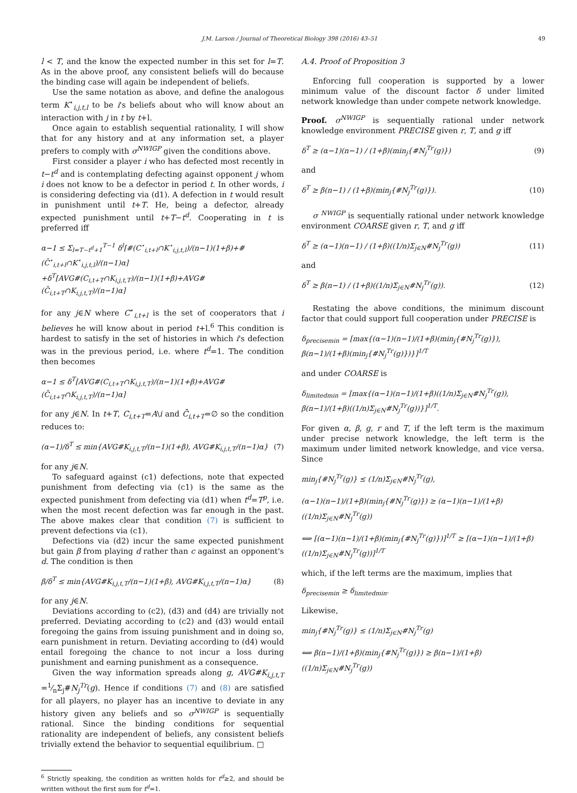J.M. Larson / Journal of Theoretical Biology 398 (2016) 43–51 49
l < T, and the know the expected number in this set for l=T. As in the above proof, any consistent beliefs will do because the binding case will again be independent of beliefs.
Use the same notation as above, and define the analogous term K<sup>⋆</sup><sub>i,j,t,l</sub> to be i's beliefs about who will know about an interaction with j in t by t+l.
Once again to establish sequential rationality, I will show that for any history and at any information set, a player prefers to comply with σ<sup>NWIGP</sup> given the conditions above.
First consider a player i who has defected most recently in t−t<sup>d</sup> and is contemplating defecting against opponent j whom i does not know to be a defector in period t. In other words, i is considering defecting via (d1). A defection in t would result in punishment until t+T. He, being a defector, already expected punishment until t+T−t<sup>d</sup>. Cooperating in t is preferred iff
α−1 ≤ Σ<sub>l=T−t<sup>d</sup>+1</sub><sup>T−1</sup> δ<sup>l</sup>[#(C<sup>⋆</sup><sub>i,t+l</sub>∩K<sup>⋆</sup><sub>i,j,t,l</sub>)/(n−1)(1+β)+#(C̄<sup>⋆</sup><sub>i,t+l</sub>∩K<sup>⋆</sup><sub>i,j,t,l</sub>)/(n−1)α]
+δ<sup>T</sup>[AVG#(C<sub>i,t+T</sub>∩K<sub>i,j,t,T</sub>)/(n−1)(1+β)+AVG#(C̄<sub>i,t+T</sub>∩K<sub>i,j,t,T</sub>)/(n−1)α]
for any j∈N where C<sup>⋆</sup><sub>i,t+l</sub> is the set of cooperators that i believes he will know about in period t+l.<sup>6</sup> This condition is hardest to satisfy in the set of histories in which i's defection was in the previous period, i.e. where t<sup>d</sup>=1. The condition then becomes
α−1 ≤ δ<sup>T</sup>[AVG#(C<sub>i,t+T</sub>∩K<sub>i,j,t,T</sub>)/(n−1)(1+β)+AVG#(C̄<sub>i,t+T</sub>∩K<sub>i,j,t,T</sub>)/(n−1)α]
for any j∈N. In t+T, C<sub>i,t+T</sub>=A\i and C̄<sub>i,t+T</sub>=∅ so the condition reduces to:
(α−1)/δ<sup>T</sup> ≤ min{AVG#K<sub>i,j,t,T</sub>/(n−1)(1+β), AVG#K<sub>i,j,t,T</sub>/(n−1)α} (7)
for any j∈N.
To safeguard against (c1) defections, note that expected punishment from defecting via (c1) is the same as the expected punishment from defecting via (d1) when t<sup>d</sup>=T<sup>p</sup>, i.e. when the most recent defection was far enough in the past. The above makes clear that condition (7) is sufficient to prevent defections via (c1).
Defections via (d2) incur the same expected punishment but gain β from playing d rather than c against an opponent's d. The condition is then
β/δ<sup>T</sup> ≤ min{AVG#K<sub>i,j,t,T</sub>/(n−1)(1+β), AVG#K<sub>i,j,t,T</sub>/(n−1)α} (8)
for any j∈N.
Deviations according to (c2), (d3) and (d4) are trivially not preferred. Deviating according to (c2) and (d3) would entail foregoing the gains from issuing punishment and in doing so, earn punishment in return. Deviating according to (d4) would entail foregoing the chance to not incur a loss during punishment and earning punishment as a consequence.
Given the way information spreads along g, AVG#K<sub>i,j,t,T</sub> =1⁄nΣ<sub>j</sub>#N<sub>j</sub><sup>Tr</sup>(g). Hence if conditions (7) and (8) are satisfied for all players, no player has an incentive to deviate in any history given any beliefs and so σ<sup>NWIGP</sup> is sequentially rational. Since the binding conditions for sequential rationality are independent of beliefs, any consistent beliefs trivially extend the behavior to sequential equilibrium. □
<sup>6</sup> Strictly speaking, the condition as written holds for t<sup>d</sup>≥2, and should be written without the first sum for t<sup>d</sup>=1.
A.4. Proof of Proposition 3
Enforcing full cooperation is supported by a lower minimum value of the discount factor δ under limited network knowledge than under compete network knowledge.
Proof. σ<sup>NWIGP</sup> is sequentially rational under network knowledge environment PRECISE given r, T, and g iff
δ<sup>T</sup> ≥ (α−1)(n−1) / (1+β)(min<sub>j</sub>{#N<sub>j</sub><sup>Tr</sup>(g)}) (9)
and
δ<sup>T</sup> ≥ β(n−1) / (1+β)(min<sub>j</sub>{#N<sub>j</sub><sup>Tr</sup>(g)}). (10)
σ <sup>NWIGP</sup> is sequentially rational under network knowledge environment COARSE given r, T, and g iff
δ<sup>T</sup> ≥ (α−1)(n−1) / (1+β)((1/n)Σ<sub>j∈N</sub>#N<sub>j</sub><sup>Tr</sup>(g)) (11)
and
δ<sup>T</sup> ≥ β(n−1) / (1+β)((1/n)Σ<sub>j∈N</sub>#N<sub>j</sub><sup>Tr</sup>(g)). (12)
Restating the above conditions, the minimum discount factor that could support full cooperation under PRECISE is
δ<sub>precisemin</sub> = [max{(α−1)(n−1)/(1+β)(min<sub>j</sub>{#N<sub>j</sub><sup>Tr</sup>(g)}), β(n−1)/(1+β)(min<sub>j</sub>{#N<sub>j</sub><sup>Tr</sup>(g)})}]<sup>1/T</sup>
and under COARSE is
δ<sub>limitedmin</sub> = [max{(α−1)(n−1)/(1+β)((1/n)Σ<sub>j∈N</sub>#N<sub>j</sub><sup>Tr</sup>(g)), β(n−1)/(1+β)((1/n)Σ<sub>j∈N</sub>#N<sub>j</sub><sup>Tr</sup>(g))}]<sup>1/T</sup>.
For given α, β, g, r and T, if the left term is the maximum under precise network knowledge, the left term is the maximum under limited network knowledge, and vice versa. Since
min<sub>j</sub>{#N<sub>j</sub><sup>Tr</sup>(g)} ≤ (1/n)Σ<sub>j∈N</sub>#N<sub>j</sub><sup>Tr</sup>(g),
(α−1)(n−1)/(1+β)(min<sub>j</sub>{#N<sub>j</sub><sup>Tr</sup>(g)}) ≥ (α−1)(n−1)/(1+β)((1/n)Σ<sub>j∈N</sub>#N<sub>j</sub><sup>Tr</sup>(g))
⟺ [(α−1)(n−1)/(1+β)(min<sub>j</sub>{#N<sub>j</sub><sup>Tr</sup>(g)})]<sup>1/T</sup> ≥ [(α−1)(n−1)/(1+β)((1/n)Σ<sub>j∈N</sub>#N<sub>j</sub><sup>Tr</sup>(g))]<sup>1/T</sup>
which, if the left terms are the maximum, implies that
δ<sub>precisemin</sub> ≥ δ<sub>limitedmin</sub>.
Likewise,
min<sub>j</sub>{#N<sub>j</sub><sup>Tr</sup>(g)} ≤ (1/n)Σ<sub>j∈N</sub>#N<sub>j</sub><sup>Tr</sup>(g)
⟺ β(n−1)/(1+β)(min<sub>j</sub>{#N<sub>j</sub><sup>Tr</sup>(g)}) ≥ β(n−1)/(1+β)((1/n)Σ<sub>j∈N</sub>#N<sub>j</sub><sup>Tr</sup>(g))